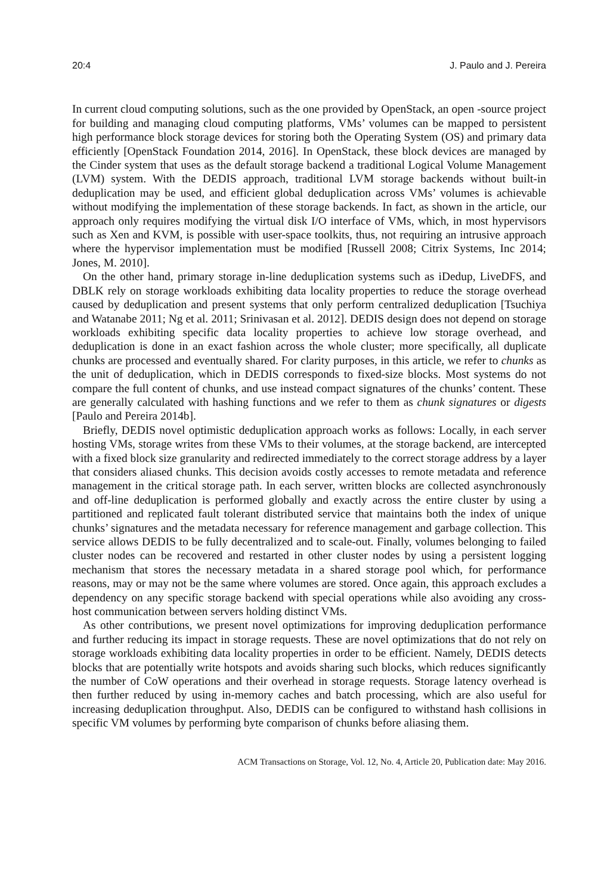20:4 J. Paulo and J. Pereira
In current cloud computing solutions, such as the one provided by OpenStack, an open -source project for building and managing cloud computing platforms, VMs’ volumes can be mapped to persistent high performance block storage devices for storing both the Operating System (OS) and primary data efficiently [OpenStack Foundation 2014, 2016]. In OpenStack, these block devices are managed by the Cinder system that uses as the default storage backend a traditional Logical Volume Management (LVM) system. With the DEDIS approach, traditional LVM storage backends without built-in deduplication may be used, and efficient global deduplication across VMs’ volumes is achievable without modifying the implementation of these storage backends. In fact, as shown in the article, our approach only requires modifying the virtual disk I/O interface of VMs, which, in most hypervisors such as Xen and KVM, is possible with user-space toolkits, thus, not requiring an intrusive approach where the hypervisor implementation must be modified [Russell 2008; Citrix Systems, Inc 2014; Jones, M. 2010].
On the other hand, primary storage in-line deduplication systems such as iDedup, LiveDFS, and DBLK rely on storage workloads exhibiting data locality properties to reduce the storage overhead caused by deduplication and present systems that only perform centralized deduplication [Tsuchiya and Watanabe 2011; Ng et al. 2011; Srinivasan et al. 2012]. DEDIS design does not depend on storage workloads exhibiting specific data locality properties to achieve low storage overhead, and deduplication is done in an exact fashion across the whole cluster; more specifically, all duplicate chunks are processed and eventually shared. For clarity purposes, in this article, we refer to chunks as the unit of deduplication, which in DEDIS corresponds to fixed-size blocks. Most systems do not compare the full content of chunks, and use instead compact signatures of the chunks’ content. These are generally calculated with hashing functions and we refer to them as chunk signatures or digests [Paulo and Pereira 2014b].
Briefly, DEDIS novel optimistic deduplication approach works as follows: Locally, in each server hosting VMs, storage writes from these VMs to their volumes, at the storage backend, are intercepted with a fixed block size granularity and redirected immediately to the correct storage address by a layer that considers aliased chunks. This decision avoids costly accesses to remote metadata and reference management in the critical storage path. In each server, written blocks are collected asynchronously and off-line deduplication is performed globally and exactly across the entire cluster by using a partitioned and replicated fault tolerant distributed service that maintains both the index of unique chunks’ signatures and the metadata necessary for reference management and garbage collection. This service allows DEDIS to be fully decentralized and to scale-out. Finally, volumes belonging to failed cluster nodes can be recovered and restarted in other cluster nodes by using a persistent logging mechanism that stores the necessary metadata in a shared storage pool which, for performance reasons, may or may not be the same where volumes are stored. Once again, this approach excludes a dependency on any specific storage backend with special operations while also avoiding any cross-host communication between servers holding distinct VMs.
As other contributions, we present novel optimizations for improving deduplication performance and further reducing its impact in storage requests. These are novel optimizations that do not rely on storage workloads exhibiting data locality properties in order to be efficient. Namely, DEDIS detects blocks that are potentially write hotspots and avoids sharing such blocks, which reduces significantly the number of CoW operations and their overhead in storage requests. Storage latency overhead is then further reduced by using in-memory caches and batch processing, which are also useful for increasing deduplication throughput. Also, DEDIS can be configured to withstand hash collisions in specific VM volumes by performing byte comparison of chunks before aliasing them.
ACM Transactions on Storage, Vol. 12, No. 4, Article 20, Publication date: May 2016.